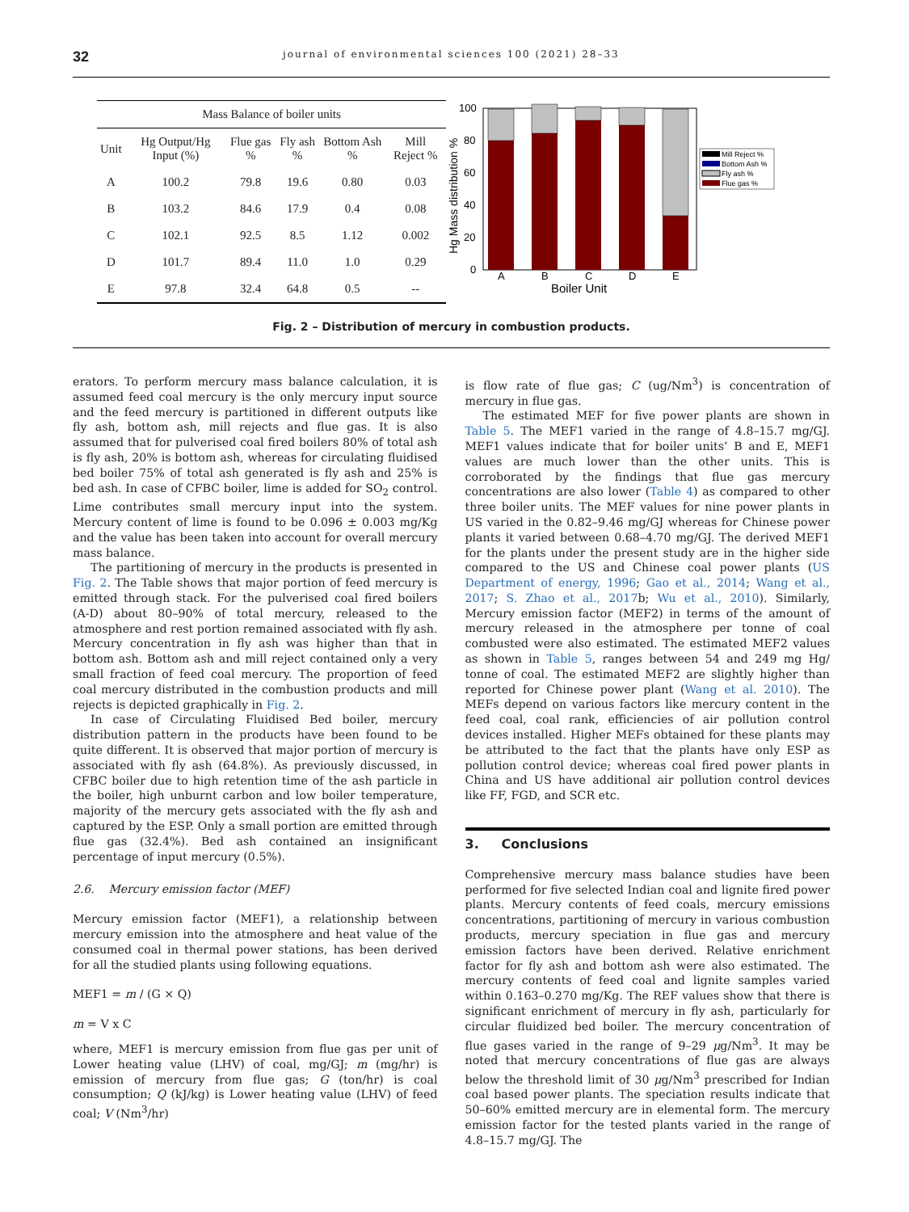32 journal of environmental sciences 100 (2021) 28–33
| Mass Balance of boiler units | | | | | |
| --- | --- | --- | --- | --- | --- |
| Unit | Hg Output/Hg Input (%) | Flue gas % | Fly ash % | Bottom Ash % | Mill Reject % |
| A | 100.2 | 79.8 | 19.6 | 0.80 | 0.03 |
| B | 103.2 | 84.6 | 17.9 | 0.4 | 0.08 |
| C | 102.1 | 92.5 | 8.5 | 1.12 | 0.002 |
| D | 101.7 | 89.4 | 11.0 | 1.0 | 0.29 |
| E | 97.8 | 32.4 | 64.8 | 0.5 | -- |
100
80
60
40
20
0
Hg Mass distribution %
A
B
C
D
E
Boiler Unit
Mill Reject %
Bottom Ash %
Fly ash %
Flue gas %
Fig. 2 – Distribution of mercury in combustion products.
erators. To perform mercury mass balance calculation, it is assumed feed coal mercury is the only mercury input source and the feed mercury is partitioned in different outputs like fly ash, bottom ash, mill rejects and flue gas. It is also assumed that for pulverised coal fired boilers 80% of total ash is fly ash, 20% is bottom ash, whereas for circulating fluidised bed boiler 75% of total ash generated is fly ash and 25% is bed ash. In case of CFBC boiler, lime is added for SO<sub>2</sub> control. Lime contributes small mercury input into the system. Mercury content of lime is found to be 0.096 ± 0.003 mg/Kg and the value has been taken into account for overall mercury mass balance.
The partitioning of mercury in the products is presented in Fig. 2. The Table shows that major portion of feed mercury is emitted through stack. For the pulverised coal fired boilers (A-D) about 80–90% of total mercury, released to the atmosphere and rest portion remained associated with fly ash. Mercury concentration in fly ash was higher than that in bottom ash. Bottom ash and mill reject contained only a very small fraction of feed coal mercury. The proportion of feed coal mercury distributed in the combustion products and mill rejects is depicted graphically in Fig. 2.
In case of Circulating Fluidised Bed boiler, mercury distribution pattern in the products have been found to be quite different. It is observed that major portion of mercury is associated with fly ash (64.8%). As previously discussed, in CFBC boiler due to high retention time of the ash particle in the boiler, high unburnt carbon and low boiler temperature, majority of the mercury gets associated with the fly ash and captured by the ESP. Only a small portion are emitted through flue gas (32.4%). Bed ash contained an insignificant percentage of input mercury (0.5%).
2.6. Mercury emission factor (MEF)
Mercury emission factor (MEF1), a relationship between mercury emission into the atmosphere and heat value of the consumed coal in thermal power stations, has been derived for all the studied plants using following equations.
MEF1 = m / (G × Q)
m = V x C
where, MEF1 is mercury emission from flue gas per unit of Lower heating value (LHV) of coal, mg/GJ; m (mg/hr) is emission of mercury from flue gas; G (ton/hr) is coal consumption; Q (kJ/kg) is Lower heating value (LHV) of feed coal; V (Nm<sup>3</sup>/hr)
is flow rate of flue gas; C (ug/Nm<sup>3</sup>) is concentration of mercury in flue gas.
The estimated MEF for five power plants are shown in Table 5. The MEF1 varied in the range of 4.8–15.7 mg/GJ. MEF1 values indicate that for boiler units’ B and E, MEF1 values are much lower than the other units. This is corroborated by the findings that flue gas mercury concentrations are also lower (Table 4) as compared to other three boiler units. The MEF values for nine power plants in US varied in the 0.82–9.46 mg/GJ whereas for Chinese power plants it varied between 0.68–4.70 mg/GJ. The derived MEF1 for the plants under the present study are in the higher side compared to the US and Chinese coal power plants (US Department of energy, 1996; Gao et al., 2014; Wang et al., 2017; S. Zhao et al., 2017b; Wu et al., 2010). Similarly, Mercury emission factor (MEF2) in terms of the amount of mercury released in the atmosphere per tonne of coal combusted were also estimated. The estimated MEF2 values as shown in Table 5, ranges between 54 and 249 mg Hg/ tonne of coal. The estimated MEF2 are slightly higher than reported for Chinese power plant (Wang et al. 2010). The MEFs depend on various factors like mercury content in the feed coal, coal rank, efficiencies of air pollution control devices installed. Higher MEFs obtained for these plants may be attributed to the fact that the plants have only ESP as pollution control device; whereas coal fired power plants in China and US have additional air pollution control devices like FF, FGD, and SCR etc.
3. Conclusions
Comprehensive mercury mass balance studies have been performed for five selected Indian coal and lignite fired power plants. Mercury contents of feed coals, mercury emissions concentrations, partitioning of mercury in various combustion products, mercury speciation in flue gas and mercury emission factors have been derived. Relative enrichment factor for fly ash and bottom ash were also estimated. The mercury contents of feed coal and lignite samples varied within 0.163–0.270 mg/Kg. The REF values show that there is significant enrichment of mercury in fly ash, particularly for circular fluidized bed boiler. The mercury concentration of flue gases varied in the range of 9–29 μg/Nm<sup>3</sup>. It may be noted that mercury concentrations of flue gas are always below the threshold limit of 30 μg/Nm<sup>3</sup> prescribed for Indian coal based power plants. The speciation results indicate that 50–60% emitted mercury are in elemental form. The mercury emission factor for the tested plants varied in the range of 4.8–15.7 mg/GJ. The